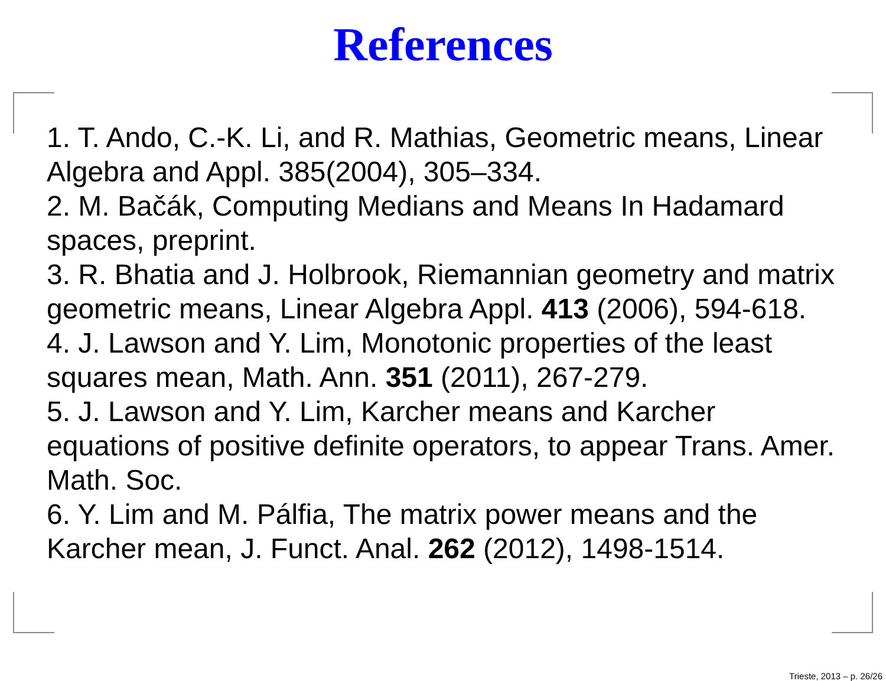References
1. T. Ando, C.-K. Li, and R. Mathias, Geometric means, Linear Algebra and Appl. 385(2004), 305–334.
2. M. Bačák, Computing Medians and Means In Hadamard spaces, preprint.
3. R. Bhatia and J. Holbrook, Riemannian geometry and matrix geometric means, Linear Algebra Appl. 413 (2006), 594-618.
4. J. Lawson and Y. Lim, Monotonic properties of the least squares mean, Math. Ann. 351 (2011), 267-279.
5. J. Lawson and Y. Lim, Karcher means and Karcher equations of positive definite operators, to appear Trans. Amer. Math. Soc.
6. Y. Lim and M. Pálfia, The matrix power means and the Karcher mean, J. Funct. Anal. 262 (2012), 1498-1514.
Trieste, 2013 – p. 26/26